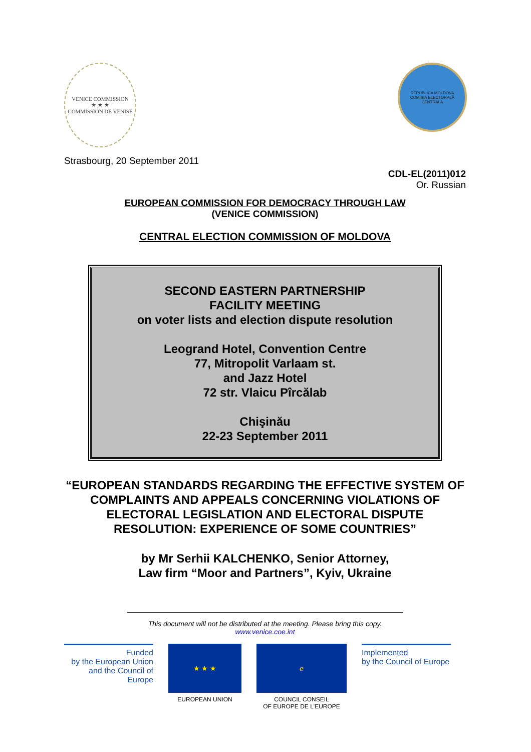VENICE COMMISSION
★ ★ ★
COMMISSION DE VENISE
REPUBLICA MOLDOVA
COMISIA ELECTORALĂ CENTRALĂ
Strasbourg, 20 September 2011
CDL-EL(2011)012
Or. Russian
EUROPEAN COMMISSION FOR DEMOCRACY THROUGH LAW
(VENICE COMMISSION)
CENTRAL ELECTION COMMISSION OF MOLDOVA
SECOND EASTERN PARTNERSHIP
FACILITY MEETING
on voter lists and election dispute resolution
Leogrand Hotel, Convention Centre
77, Mitropolit Varlaam st.
and Jazz Hotel
72 str. Vlaicu Pîrcălab
Chişinău
22-23 September 2011
“EUROPEAN STANDARDS REGARDING THE EFFECTIVE SYSTEM OF COMPLAINTS AND APPEALS CONCERNING VIOLATIONS OF ELECTORAL LEGISLATION AND ELECTORAL DISPUTE RESOLUTION: EXPERIENCE OF SOME COUNTRIES”
by Mr Serhii KALCHENKO, Senior Attorney,
Law firm “Moor and Partners”, Kyiv, Ukraine
This document will not be distributed at the meeting. Please bring this copy.
www.venice.coe.int
Funded
by the European Union
and the Council of Europe
★ ★ ★
EUROPEAN UNION
ℯ
COUNCIL CONSEIL
OF EUROPE DE L'EUROPE
Implemented
by the Council of Europe